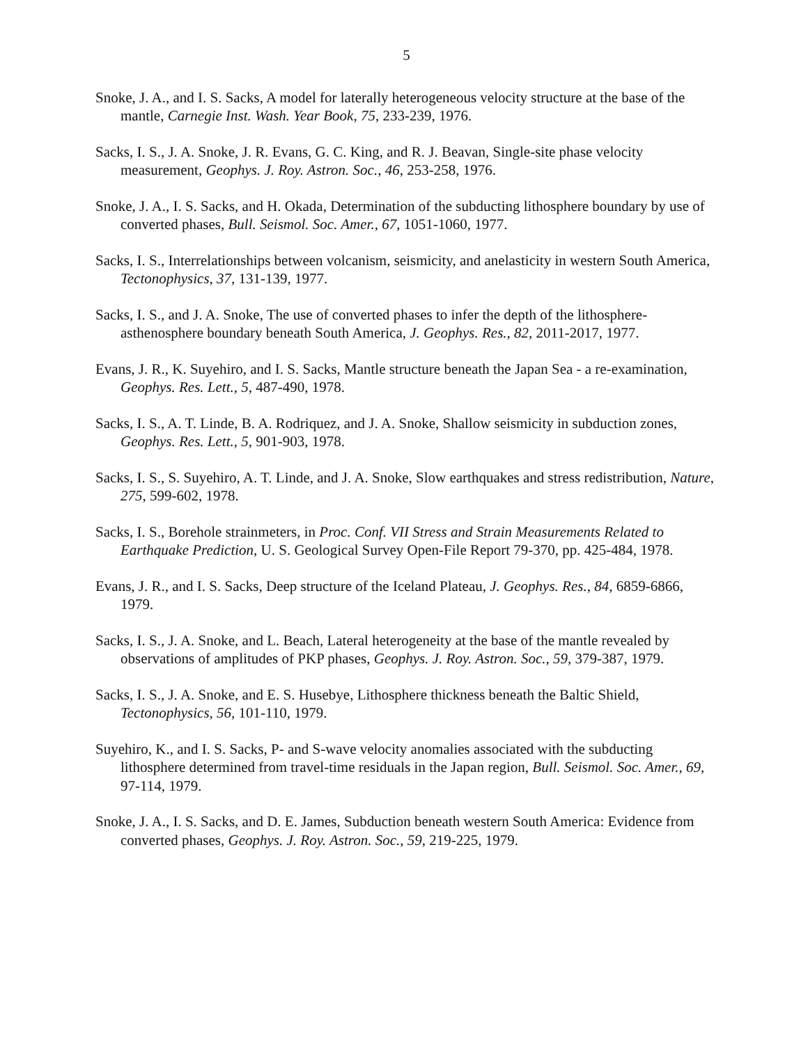5
Snoke, J. A., and I. S. Sacks, A model for laterally heterogeneous velocity structure at the base of the mantle, Carnegie Inst. Wash. Year Book, 75, 233-239, 1976.
Sacks, I. S., J. A. Snoke, J. R. Evans, G. C. King, and R. J. Beavan, Single-site phase velocity measurement, Geophys. J. Roy. Astron. Soc., 46, 253-258, 1976.
Snoke, J. A., I. S. Sacks, and H. Okada, Determination of the subducting lithosphere boundary by use of converted phases, Bull. Seismol. Soc. Amer., 67, 1051-1060, 1977.
Sacks, I. S., Interrelationships between volcanism, seismicity, and anelasticity in western South America, Tectonophysics, 37, 131-139, 1977.
Sacks, I. S., and J. A. Snoke, The use of converted phases to infer the depth of the lithosphere-asthenosphere boundary beneath South America, J. Geophys. Res., 82, 2011-2017, 1977.
Evans, J. R., K. Suyehiro, and I. S. Sacks, Mantle structure beneath the Japan Sea - a re-examination, Geophys. Res. Lett., 5, 487-490, 1978.
Sacks, I. S., A. T. Linde, B. A. Rodriquez, and J. A. Snoke, Shallow seismicity in subduction zones, Geophys. Res. Lett., 5, 901-903, 1978.
Sacks, I. S., S. Suyehiro, A. T. Linde, and J. A. Snoke, Slow earthquakes and stress redistribution, Nature, 275, 599-602, 1978.
Sacks, I. S., Borehole strainmeters, in Proc. Conf. VII Stress and Strain Measurements Related to Earthquake Prediction, U. S. Geological Survey Open-File Report 79-370, pp. 425-484, 1978.
Evans, J. R., and I. S. Sacks, Deep structure of the Iceland Plateau, J. Geophys. Res., 84, 6859-6866, 1979.
Sacks, I. S., J. A. Snoke, and L. Beach, Lateral heterogeneity at the base of the mantle revealed by observations of amplitudes of PKP phases, Geophys. J. Roy. Astron. Soc., 59, 379-387, 1979.
Sacks, I. S., J. A. Snoke, and E. S. Husebye, Lithosphere thickness beneath the Baltic Shield, Tectonophysics, 56, 101-110, 1979.
Suyehiro, K., and I. S. Sacks, P- and S-wave velocity anomalies associated with the subducting lithosphere determined from travel-time residuals in the Japan region, Bull. Seismol. Soc. Amer., 69, 97-114, 1979.
Snoke, J. A., I. S. Sacks, and D. E. James, Subduction beneath western South America: Evidence from converted phases, Geophys. J. Roy. Astron. Soc., 59, 219-225, 1979.